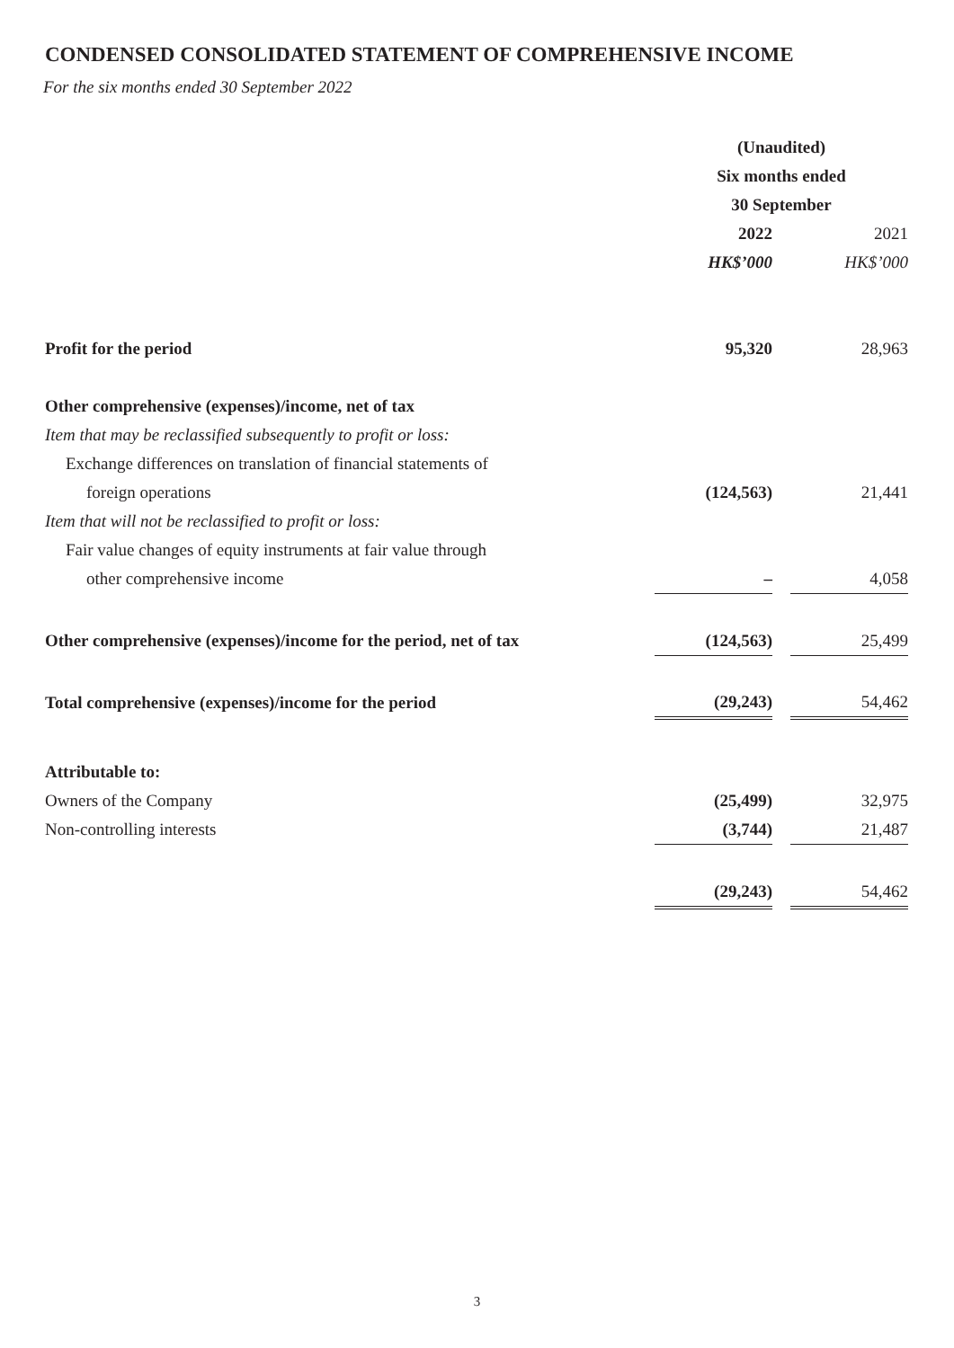CONDENSED CONSOLIDATED STATEMENT OF COMPREHENSIVE INCOME
For the six months ended 30 September 2022
| | (Unaudited) | | |
| | Six months ended | | |
| | 30 September | | |
| | 2022 | | 2021 |
| | HK$’000 | | HK$’000 |
| Profit for the period | 95,320 | | 28,963 |
| Other comprehensive (expenses)/income, net of tax | | | |
| Item that may be reclassified subsequently to profit or loss: | | | |
| Exchange differences on translation of financial statements of | | | |
| foreign operations | (124,563) | | 21,441 |
| Item that will not be reclassified to profit or loss: | | | |
| Fair value changes of equity instruments at fair value through | | | |
| other comprehensive income | – | | 4,058 |
| Other comprehensive (expenses)/income for the period, net of tax | (124,563) | | 25,499 |
| Total comprehensive (expenses)/income for the period | (29,243) | | 54,462 |
| Attributable to: | | | |
| Owners of the Company | (25,499) | | 32,975 |
| Non-controlling interests | (3,744) | | 21,487 |
| | (29,243) | | 54,462 |
3